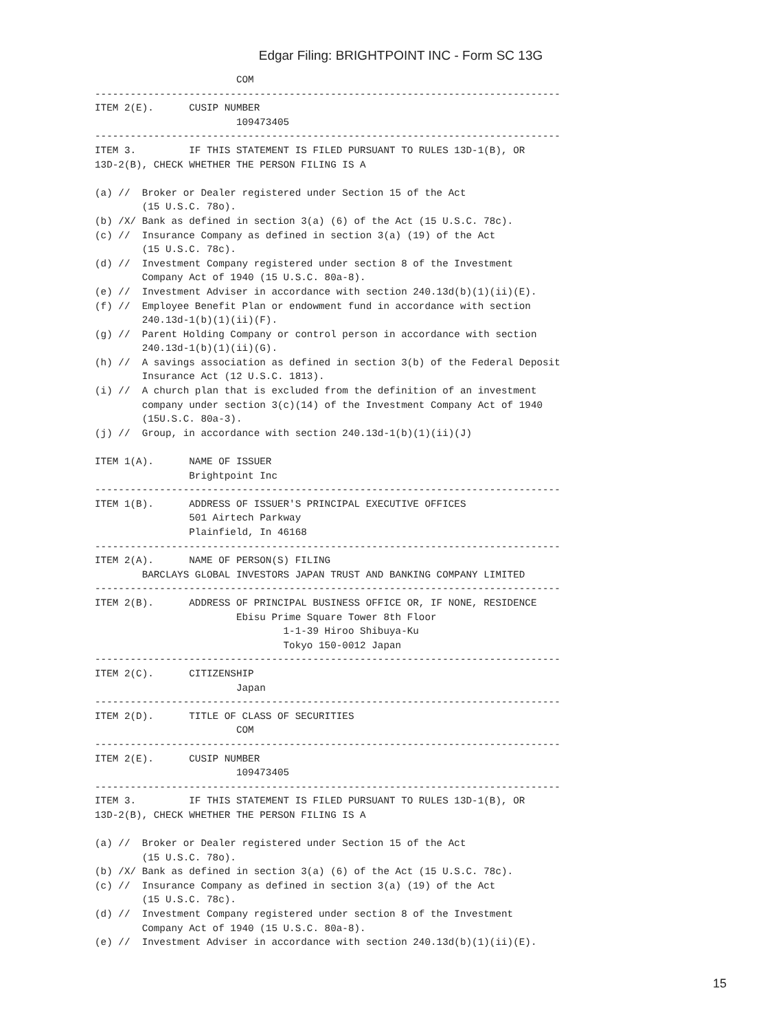Edgar Filing: BRIGHTPOINT INC - Form SC 13G
                        COM
-------------------------------------------------------------------------------
ITEM 2(E).      CUSIP NUMBER
                        109473405
-------------------------------------------------------------------------------
ITEM 3.         IF THIS STATEMENT IS FILED PURSUANT TO RULES 13D-1(B), OR
13D-2(B), CHECK WHETHER THE PERSON FILING IS A

(a) //  Broker or Dealer registered under Section 15 of the Act
        (15 U.S.C. 78o).
(b) /X/ Bank as defined in section 3(a) (6) of the Act (15 U.S.C. 78c).
(c) //  Insurance Company as defined in section 3(a) (19) of the Act
        (15 U.S.C. 78c).
(d) //  Investment Company registered under section 8 of the Investment
        Company Act of 1940 (15 U.S.C. 80a-8).
(e) //  Investment Adviser in accordance with section 240.13d(b)(1)(ii)(E).
(f) //  Employee Benefit Plan or endowment fund in accordance with section
        240.13d-1(b)(1)(ii)(F).
(g) //  Parent Holding Company or control person in accordance with section
        240.13d-1(b)(1)(ii)(G).
(h) //  A savings association as defined in section 3(b) of the Federal Deposit
        Insurance Act (12 U.S.C. 1813).
(i) //  A church plan that is excluded from the definition of an investment
        company under section 3(c)(14) of the Investment Company Act of 1940
        (15U.S.C. 80a-3).
(j) //  Group, in accordance with section 240.13d-1(b)(1)(ii)(J)

ITEM 1(A).      NAME OF ISSUER
                Brightpoint Inc
-------------------------------------------------------------------------------
ITEM 1(B).      ADDRESS OF ISSUER'S PRINCIPAL EXECUTIVE OFFICES
                501 Airtech Parkway
                Plainfield, In 46168
-------------------------------------------------------------------------------
ITEM 2(A).      NAME OF PERSON(S) FILING
        BARCLAYS GLOBAL INVESTORS JAPAN TRUST AND BANKING COMPANY LIMITED
-------------------------------------------------------------------------------
ITEM 2(B).      ADDRESS OF PRINCIPAL BUSINESS OFFICE OR, IF NONE, RESIDENCE
                        Ebisu Prime Square Tower 8th Floor
                                1-1-39 Hiroo Shibuya-Ku
                                Tokyo 150-0012 Japan
-------------------------------------------------------------------------------
ITEM 2(C).      CITIZENSHIP
                        Japan
-------------------------------------------------------------------------------
ITEM 2(D).      TITLE OF CLASS OF SECURITIES
                        COM
-------------------------------------------------------------------------------
ITEM 2(E).      CUSIP NUMBER
                        109473405
-------------------------------------------------------------------------------
ITEM 3.         IF THIS STATEMENT IS FILED PURSUANT TO RULES 13D-1(B), OR
13D-2(B), CHECK WHETHER THE PERSON FILING IS A

(a) //  Broker or Dealer registered under Section 15 of the Act
        (15 U.S.C. 78o).
(b) /X/ Bank as defined in section 3(a) (6) of the Act (15 U.S.C. 78c).
(c) //  Insurance Company as defined in section 3(a) (19) of the Act
        (15 U.S.C. 78c).
(d) //  Investment Company registered under section 8 of the Investment
        Company Act of 1940 (15 U.S.C. 80a-8).
(e) //  Investment Adviser in accordance with section 240.13d(b)(1)(ii)(E).
15